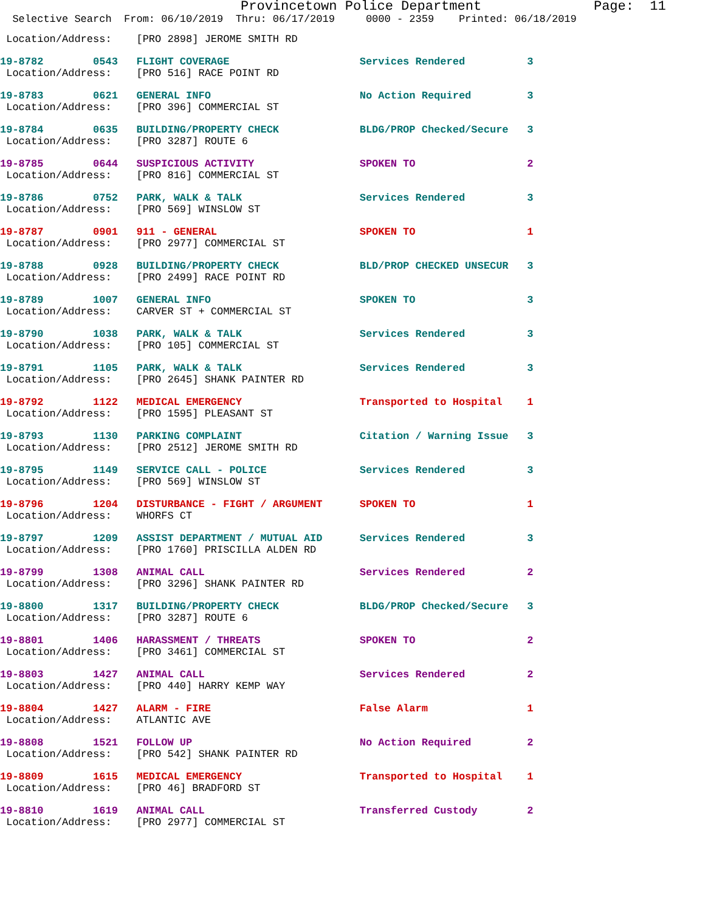Provincetown Police Department              Page:  11
  Selective Search  From: 06/10/2019  Thru: 06/17/2019     0000 - 2359    Printed: 06/18/2019
 Location/Address:    [PRO 2898] JEROME SMITH RD
19-8782        0543   FLIGHT COVERAGE                     Services Rendered          3
 Location/Address:    [PRO 516] RACE POINT RD
19-8783        0621   GENERAL INFO                        No Action Required         3
 Location/Address:    [PRO 396] COMMERCIAL ST
19-8784        0635   BUILDING/PROPERTY CHECK             BLDG/PROP Checked/Secure   3
 Location/Address:    [PRO 3287] ROUTE 6
19-8785        0644   SUSPICIOUS ACTIVITY                 SPOKEN TO                  2
 Location/Address:    [PRO 816] COMMERCIAL ST
19-8786        0752   PARK, WALK & TALK                   Services Rendered          3
 Location/Address:    [PRO 569] WINSLOW ST
19-8787        0901   911 - GENERAL                       SPOKEN TO                  1
 Location/Address:    [PRO 2977] COMMERCIAL ST
19-8788        0928   BUILDING/PROPERTY CHECK             BLD/PROP CHECKED UNSECUR   3
 Location/Address:    [PRO 2499] RACE POINT RD
19-8789        1007   GENERAL INFO                        SPOKEN TO                  3
 Location/Address:    CARVER ST + COMMERCIAL ST
19-8790        1038   PARK, WALK & TALK                   Services Rendered          3
 Location/Address:    [PRO 105] COMMERCIAL ST
19-8791        1105   PARK, WALK & TALK                   Services Rendered          3
 Location/Address:    [PRO 2645] SHANK PAINTER RD
19-8792        1122   MEDICAL EMERGENCY                   Transported to Hospital    1
 Location/Address:    [PRO 1595] PLEASANT ST
19-8793        1130   PARKING COMPLAINT                   Citation / Warning Issue   3
 Location/Address:    [PRO 2512] JEROME SMITH RD
19-8795        1149   SERVICE CALL - POLICE               Services Rendered          3
 Location/Address:    [PRO 569] WINSLOW ST
19-8796        1204   DISTURBANCE - FIGHT / ARGUMENT      SPOKEN TO                  1
 Location/Address:    WHORFS CT
19-8797        1209   ASSIST DEPARTMENT / MUTUAL AID      Services Rendered          3
 Location/Address:    [PRO 1760] PRISCILLA ALDEN RD
19-8799        1308   ANIMAL CALL                         Services Rendered          2
 Location/Address:    [PRO 3296] SHANK PAINTER RD
19-8800        1317   BUILDING/PROPERTY CHECK             BLDG/PROP Checked/Secure   3
 Location/Address:    [PRO 3287] ROUTE 6
19-8801        1406   HARASSMENT / THREATS                SPOKEN TO                  2
 Location/Address:    [PRO 3461] COMMERCIAL ST
19-8803        1427   ANIMAL CALL                         Services Rendered          2
 Location/Address:    [PRO 440] HARRY KEMP WAY
19-8804        1427   ALARM - FIRE                        False Alarm                1
 Location/Address:    ATLANTIC AVE
19-8808        1521   FOLLOW UP                           No Action Required         2
 Location/Address:    [PRO 542] SHANK PAINTER RD
19-8809        1615   MEDICAL EMERGENCY                   Transported to Hospital    1
 Location/Address:    [PRO 46] BRADFORD ST
19-8810        1619   ANIMAL CALL                         Transferred Custody        2
 Location/Address:    [PRO 2977] COMMERCIAL ST